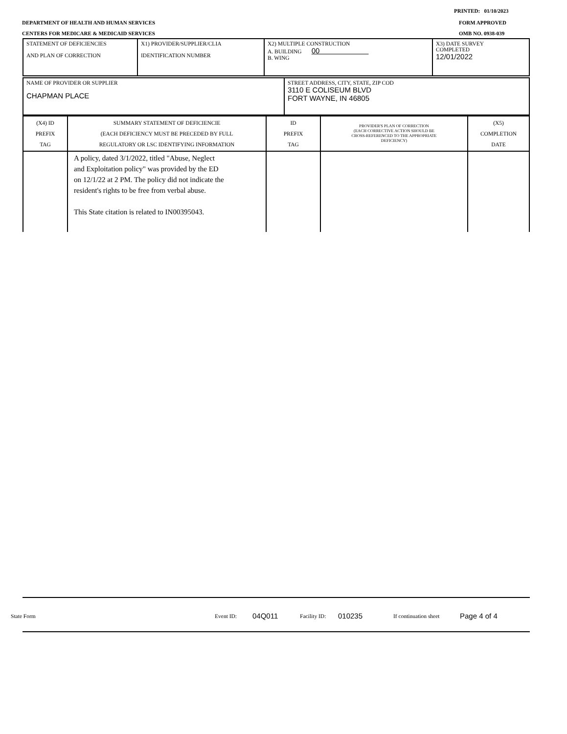PRINTED: 01/10/2023
DEPARTMENT OF HEALTH AND HUMAN SERVICES
FORM APPROVED
CENTERS FOR MEDICARE & MEDICAID SERVICES
OMB NO. 0938-039
| STATEMENT OF DEFICIENCIES AND PLAN OF CORRECTION | X1) PROVIDER/SUPPLIER/CLIA IDENTIFICATION NUMBER | X2) MULTIPLE CONSTRUCTION A. BUILDING 00 B. WING | X3) DATE SURVEY COMPLETED 12/01/2022 |
| NAME OF PROVIDER OR SUPPLIER CHAPMAN PLACE | STREET ADDRESS, CITY, STATE, ZIP COD 3110 E COLISEUM BLVD FORT WAYNE, IN 46805 |
| (X4) ID PREFIX TAG | SUMMARY STATEMENT OF DEFICIENCIE (EACH DEFICIENCY MUST BE PRECEDED BY FULL REGULATORY OR LSC IDENTIFYING INFORMATION | ID PREFIX TAG | PROVIDER'S PLAN OF CORRECTION (EACH CORRECTIVE ACTION SHOULD BE CROSS-REFERENCED TO THE APPROPRIATE DEFICIENCY) | (X5) COMPLETION DATE |
| | A policy, dated 3/1/2022, titled "Abuse, Neglect and Exploitation policy" was provided by the ED on 12/1/22 at 2 PM. The policy did not indicate the resident's rights to be free from verbal abuse. This State citation is related to IN00395043. | | | |
State Form Event ID: 04Q011 Facility ID: 010235 If continuation sheet Page 4 of 4